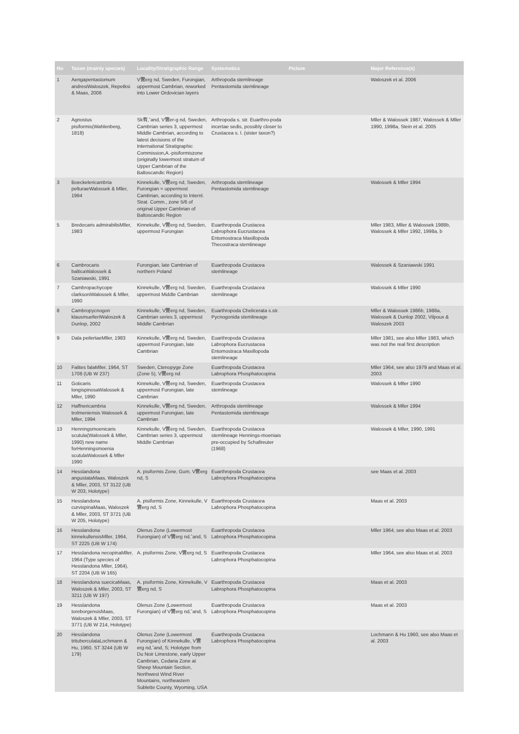| No | Taxon (mainly species) | Locality/Stratigraphic Range | Systematics | Picture | Major Reference(s) |
| --- | --- | --- | --- | --- | --- |
| 1 | Aengapentastomum andresiWaloszek, Repetksi & Maas, 2006 | V鸞erg nd, Sweden, Furongian, uppermost Cambrian, reworked into Lower Ordovician layers | Arthropoda stemlineage Pentastomida stemlineage | | Waloszek et al. 2006 |
| 2 | Agnostus pisiformis(Wahlenberg, 1818) | Sk宥,ˆand, V鸞er-g nd, Sweden, Cambrian series 3, uppermost Middle Cambrian, according to latest decisions of the International Stratigraphic Commission,A.-pisiformiszone (originally lowermost stratum of Upper Cambrian of the Baltoscandic Region) | Arthropoda s. str. Euarthro-poda incertae sedis, possibly closer to Crustacea s. l. (sister taxon?) | | Mller & Walossek 1987, Walossek & Mller 1990, 1998a, Stein et al. 2005 |
| 3 | Boeckelericambria pelturaeWalossek & Mller, 1994 | Kinnekulle, V鸞erg nd, Sweden, Furongian = uppermost Cambrian, according to Internl. Strat. Comm., zone 5/6 of original Upper Cambrian of Baltoscandic Region | Arthropoda stemlineage Pentastomida stemlineage | | Walossek & Mller 1994 |
| 5 | Bredocaris admirabilisMller, 1983 | Kinnekulle, V鸞erg nd, Sweden, uppermost Furongian | Euarthropoda Crustacea Labrophora Eucrustacea Entomostraca Maxillopoda Thecostraca stemlineage | | Mller 1983, Mller & Walossek 1988b, Walossek & Mller 1992, 1998a, b |
| 6 | Cambrocaris balticaWalossek & Szaniawski, 1991 | Furongian, late Cambrian of northern Poland | Euarthropoda Crustacea stemlineage | | Walossek & Szaniawski 1991 |
| 7 | Cambropachycope clarksoniWalossek & Mller, 1990 | Kinnekulle, V鸞erg nd, Sweden, uppermost Middle Cambrian | Euarthropoda Crustacea stemlineage | | Walossek & Mller 1990 |
| 8 | Cambropycnogon klausmuelleriWaloszek & Dunlop, 2002 | Kinnekulle, V鸞erg nd, Sweden, Cambrian series 3, uppermost Middle Cambrian | Euarthropoda Chelicerata s.str. Pycnogonida stemlineage | | Mller & Walossek 1986b, 1988a, Walossek & Dunlop 2002, Vilpoux & Waloszek 2003 |
| 9 | Dala peilertaeMller, 1983 | Kinnekulle, V鸞erg nd, Sweden, uppermost Furongian, late Cambrian | Euarthropoda Crustacea Labrophora Eucrustacea Entomostraca Maxillopoda stemlineage | | Mller 1981, see also Mller 1983, which was not the real first description |
| 10 | Falites falaMller, 1964, ST 1708 (UB W 237) | Sweden, Ctenopyge Zone (Zone 5), V鸞erg nd | Euarthropoda Crustacea Labrophora Phosphatocopina | | Mller 1964, see also 1979 and Maas et al. 2003 |
| 11 | Goticaris longispinosaWalossek & Mller, 1990 | Kinnekulle, V鸞erg nd, Sweden, uppermost Furongian, late Cambrian | Euarthropoda Crustacea stemlineage | | Walossek & Mller 1990 |
| 12 | Haffnericambria trolmeniensis Walossek & Mller, 1994 | Kinnekulle, V鸞erg nd, Sweden, uppermost Furongian, late Cambrian | Arthropoda stemlineage Pentastomida stemlineage | | Walossek & Mller 1994 |
| 13 | Henningsmoenicaris scutula(Walossek & Mller, 1990) new name forHenningsmoenia scutulaWalossek & Mller 1990 | Kinnekulle, V鸞erg nd, Sweden, Cambrian series 3, uppermost Middle Cambrian | Euarthropoda Crustacea stemlineage Hennings-moeniais pre-occupied by Schallreuter (1968) | | Walossek & Mller, 1990, 1991 |
| 14 | Hesslandona angustataMaas, Waloszek & Mller, 2003, ST 3122 (UB W 203, Holotype) | A. pisiformis Zone, Gum, V鸞erg nd, S | Euarthropoda Crustacea Labrophora Phosphatocopina | | see Maas et al. 2003 |
| 15 | Hesslandona curvispinaMaas, Waloszek & Mller, 2003, ST 3721 (UB W 205, Holotype) | A. pisiformis Zone, Kinnekulle, V鸞erg nd, S | Euarthropoda Crustacea Labrophora Phosphatocopina | | Maas et al. 2003 |
| 16 | Hesslandona kinnekullensisMller, 1964, ST 2225 (UB W 174) | Olenus Zone (Lowermost Furongian) of V鸞erg nd,ˆand, S | Euarthropoda Crustacea Labrophora Phosphatocopina | | Mller 1964, see also Maas et al. 2003 |
| 17 | Hesslandona necopinaMller, 1964 (Type species of Hesslandona Mller, 1964), ST 2204 (UB W 165) | A. pisiformis Zone, V鸞erg nd, S | Euarthropoda Crustacea Labrophora Phosphatocopina | | Mller 1964, see also Maas et al. 2003 |
| 18 | Hesslandona suecicaMaas, Waloszek & Mller, 2003, ST 3211 (UB W 197) | A. pisiformis Zone, Kinnekulle, V鸞erg nd, S | Euarthropoda Crustacea Labrophora Phosphatocopina | | Maas et al. 2003 |
| 19 | Hesslandona toreborgensisMaas, Waloszek & Mller, 2003, ST 3771 (UB W 214, Holotype) | Olenus Zone (Lowermost Furongian) of V鸞erg nd,ˆand, S | Euarthropoda Crustacea Labrophora Phosphatocopina | | Maas et al. 2003 |
| 20 | Hesslandona trituberculataLochmann & Hu, 1960, ST 3244 (UB W 179) | Olenus Zone (Lowermost Furongian) of Kinnekulle, V鸞erg nd,ˆand, S; Holotype from Du Noir Limestone, early Upper Cambrian, Cedaria Zone at Sheep Mountain Section, Northwest Wind River Mountains, northeastern Sublette County, Wyoming, USA | Euarthropoda Crustacea Labrophora Phosphatocopina | | Lochmann & Hu 1960, see also Maas et al. 2003 |